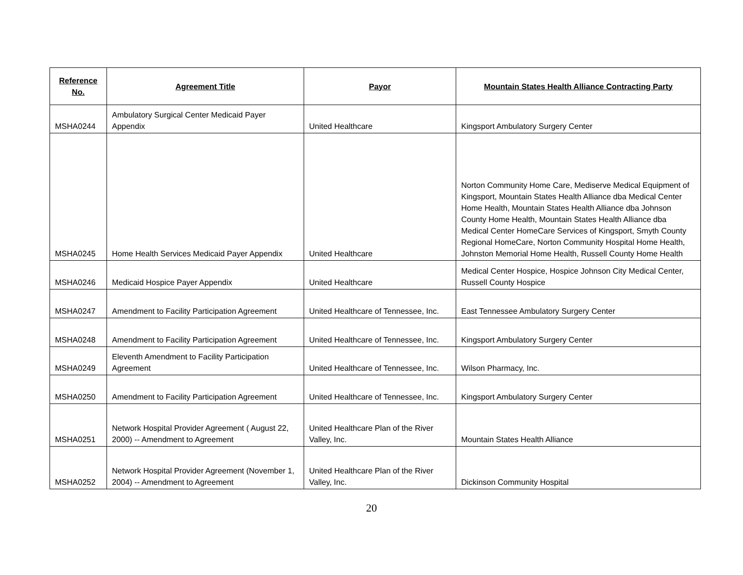| Reference No. | Agreement Title | Payor | Mountain States Health Alliance Contracting Party |
| --- | --- | --- | --- |
| MSHA0244 | Ambulatory Surgical Center Medicaid Payer Appendix | United Healthcare | Kingsport Ambulatory Surgery Center |
| MSHA0245 | Home Health Services Medicaid Payer Appendix | United Healthcare | Norton Community Home Care, Mediserve Medical Equipment of Kingsport, Mountain States Health Alliance dba Medical Center Home Health, Mountain States Health Alliance dba Johnson County Home Health, Mountain States Health Alliance dba Medical Center HomeCare Services of Kingsport, Smyth County Regional HomeCare, Norton Community Hospital Home Health, Johnston Memorial Home Health, Russell County Home Health |
| MSHA0246 | Medicaid Hospice Payer Appendix | United Healthcare | Medical Center Hospice, Hospice Johnson City Medical Center, Russell County Hospice |
| MSHA0247 | Amendment to Facility Participation Agreement | United Healthcare of Tennessee, Inc. | East Tennessee Ambulatory Surgery Center |
| MSHA0248 | Amendment to Facility Participation Agreement | United Healthcare of Tennessee, Inc. | Kingsport Ambulatory Surgery Center |
| MSHA0249 | Eleventh Amendment to Facility Participation Agreement | United Healthcare of Tennessee, Inc. | Wilson Pharmacy, Inc. |
| MSHA0250 | Amendment to Facility Participation Agreement | United Healthcare of Tennessee, Inc. | Kingsport Ambulatory Surgery Center |
| MSHA0251 | Network Hospital Provider Agreement ( August 22, 2000) -- Amendment to Agreement | United Healthcare Plan of the River Valley, Inc. | Mountain States Health Alliance |
| MSHA0252 | Network Hospital Provider Agreement (November 1, 2004) -- Amendment to Agreement | United Healthcare Plan of the River Valley, Inc. | Dickinson Community Hospital |
20